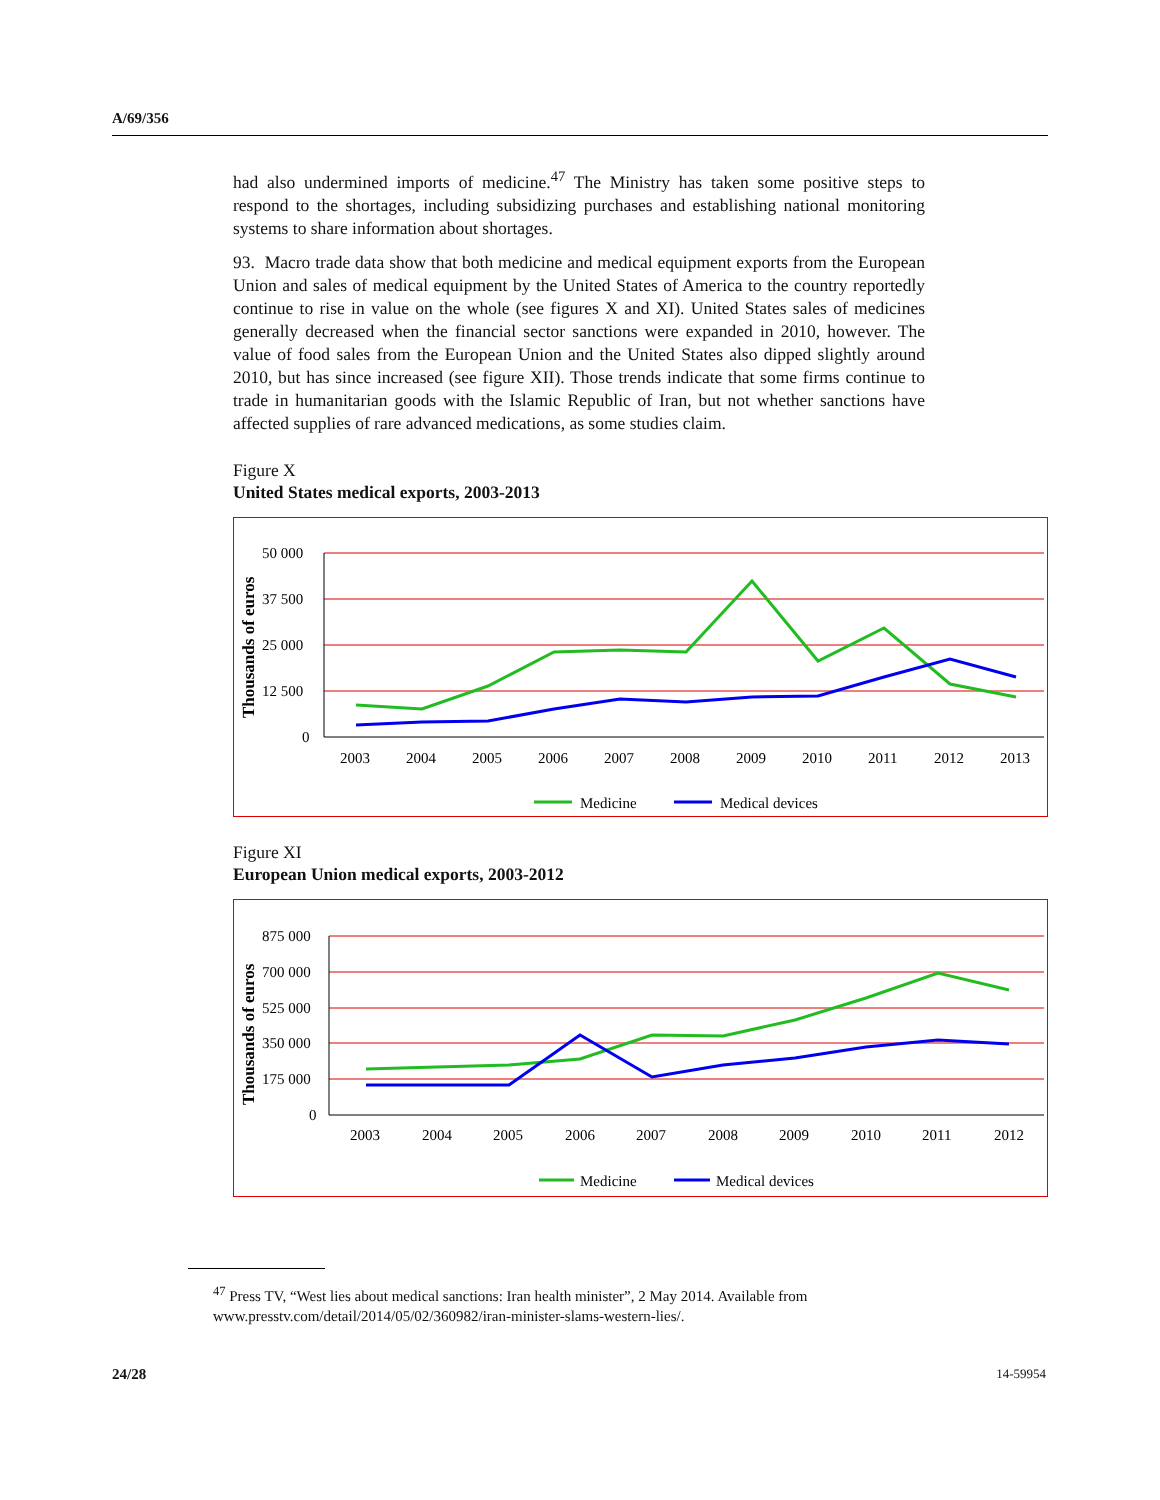A/69/356
had also undermined imports of medicine.<sup>47</sup> The Ministry has taken some positive steps to respond to the shortages, including subsidizing purchases and establishing national monitoring systems to share information about shortages.
93. Macro trade data show that both medicine and medical equipment exports from the European Union and sales of medical equipment by the United States of America to the country reportedly continue to rise in value on the whole (see figures X and XI). United States sales of medicines generally decreased when the financial sector sanctions were expanded in 2010, however. The value of food sales from the European Union and the United States also dipped slightly around 2010, but has since increased (see figure XII). Those trends indicate that some firms continue to trade in humanitarian goods with the Islamic Republic of Iran, but not whether sanctions have affected supplies of rare advanced medications, as some studies claim.
Figure X
United States medical exports, 2003-2013
Thousands of euros
50 000
37 500
25 000
12 500
0
2003
2004
2005
2006
2007
2008
2009
2010
2011
2012
2013
Medicine
Medical devices
Figure XI
European Union medical exports, 2003-2012
Thousands of euros
875 000
700 000
525 000
350 000
175 000
0
2003
2004
2005
2006
2007
2008
2009
2010
2011
2012
Medicine
Medical devices
<sup>47</sup> Press TV, “West lies about medical sanctions: Iran health minister”, 2 May 2014. Available from www.presstv.com/detail/2014/05/02/360982/iran-minister-slams-western-lies/.
24/28 14-59954